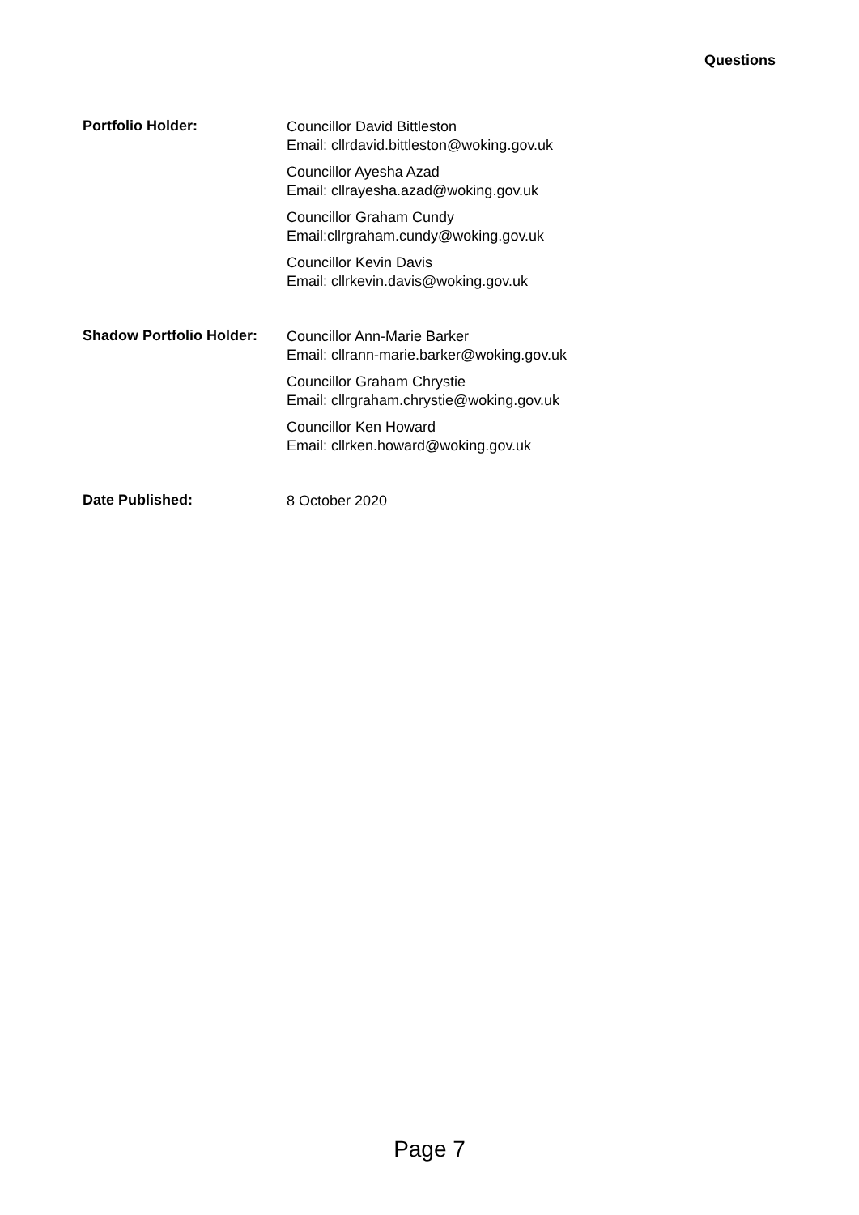Questions
Portfolio Holder:
Councillor David Bittleston
Email: cllrdavid.bittleston@woking.gov.uk
Councillor Ayesha Azad
Email: cllrayesha.azad@woking.gov.uk
Councillor Graham Cundy
Email:cllrgraham.cundy@woking.gov.uk
Councillor Kevin Davis
Email: cllrkevin.davis@woking.gov.uk
Shadow Portfolio Holder:
Councillor Ann-Marie Barker
Email: cllrann-marie.barker@woking.gov.uk
Councillor Graham Chrystie
Email: cllrgraham.chrystie@woking.gov.uk
Councillor Ken Howard
Email: cllrken.howard@woking.gov.uk
Date Published:
8 October 2020
Page 7